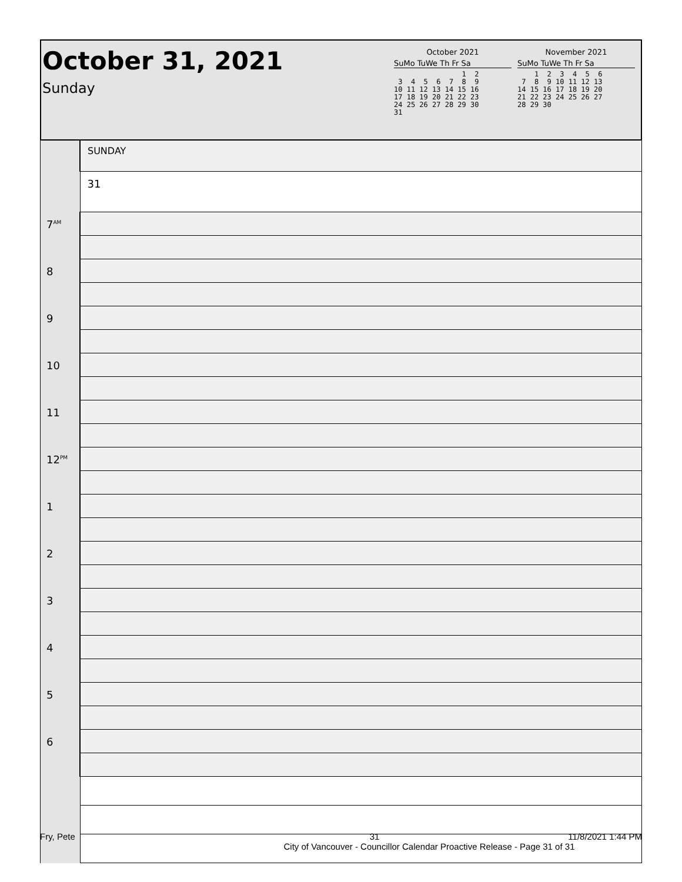October 31, 2021
Sunday
October 2021
SuMo TuWe Th Fr Sa
                1  2
 3  4  5  6  7  8  9
10 11 12 13 14 15 16
17 18 19 20 21 22 23
24 25 26 27 28 29 30
31
November 2021
SuMo TuWe Th Fr Sa
    1  2  3  4  5  6
 7  8  9 10 11 12 13
14 15 16 17 18 19 20
21 22 23 24 25 26 27
28 29 30
| | SUNDAY |
| | 31 |
| 7<sup>AM</sup> | |
| 8 | |
| 9 | |
| 10 | |
| 11 | |
| 12<sup>PM</sup> | |
| 1 | |
| 2 | |
| 3 | |
| 4 | |
| 5 | |
| 6 | |
Fry, Pete 31 11/8/2021 1:44 PM
City of Vancouver - Councillor Calendar Proactive Release - Page 31 of 31